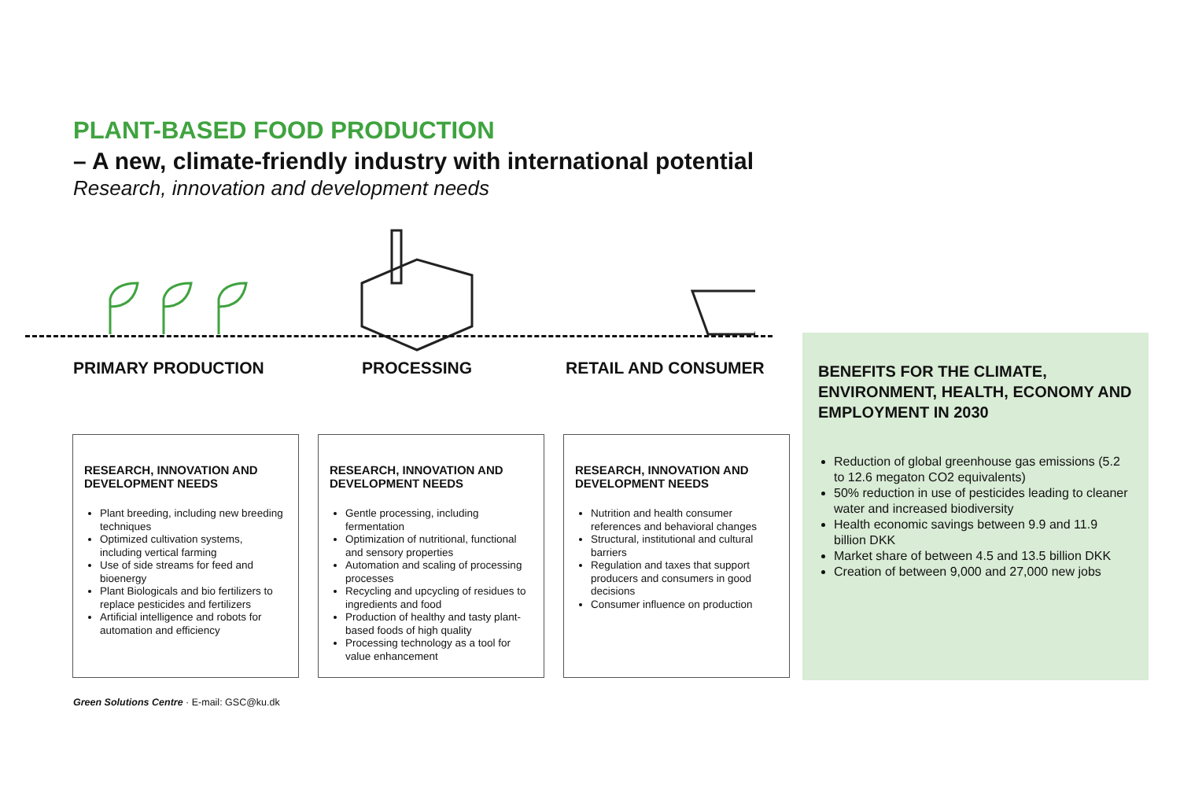PLANT-BASED FOOD PRODUCTION
– A new, climate-friendly industry with international potential
Research, innovation and development needs
PRIMARY PRODUCTION PROCESSING RETAIL AND CONSUMER
RESEARCH, INNOVATION AND DEVELOPMENT NEEDS
Plant breeding, including new breeding techniques
Optimized cultivation systems, including vertical farming
Use of side streams for feed and bioenergy
Plant Biologicals and bio fertilizers to replace pesticides and fertilizers
Artificial intelligence and robots for automation and efficiency
RESEARCH, INNOVATION AND DEVELOPMENT NEEDS
Gentle processing, including fermentation
Optimization of nutritional, functional and sensory properties
Automation and scaling of processing processes
Recycling and upcycling of residues to ingredients and food
Production of healthy and tasty plant-based foods of high quality
Processing technology as a tool for value enhancement
RESEARCH, INNOVATION AND DEVELOPMENT NEEDS
Nutrition and health consumer references and behavioral changes
Structural, institutional and cultural barriers
Regulation and taxes that support producers and consumers in good decisions
Consumer influence on production
BENEFITS FOR THE CLIMATE, ENVIRONMENT, HEALTH, ECONOMY AND EMPLOYMENT IN 2030
Reduction of global greenhouse gas emissions (5.2 to 12.6 megaton CO2 equivalents)
50% reduction in use of pesticides leading to cleaner water and increased biodiversity
Health economic savings between 9.9 and 11.9 billion DKK
Market share of between 4.5 and 13.5 billion DKK
Creation of between 9,000 and 27,000 new jobs
Green Solutions Centre · E-mail: GSC@ku.dk